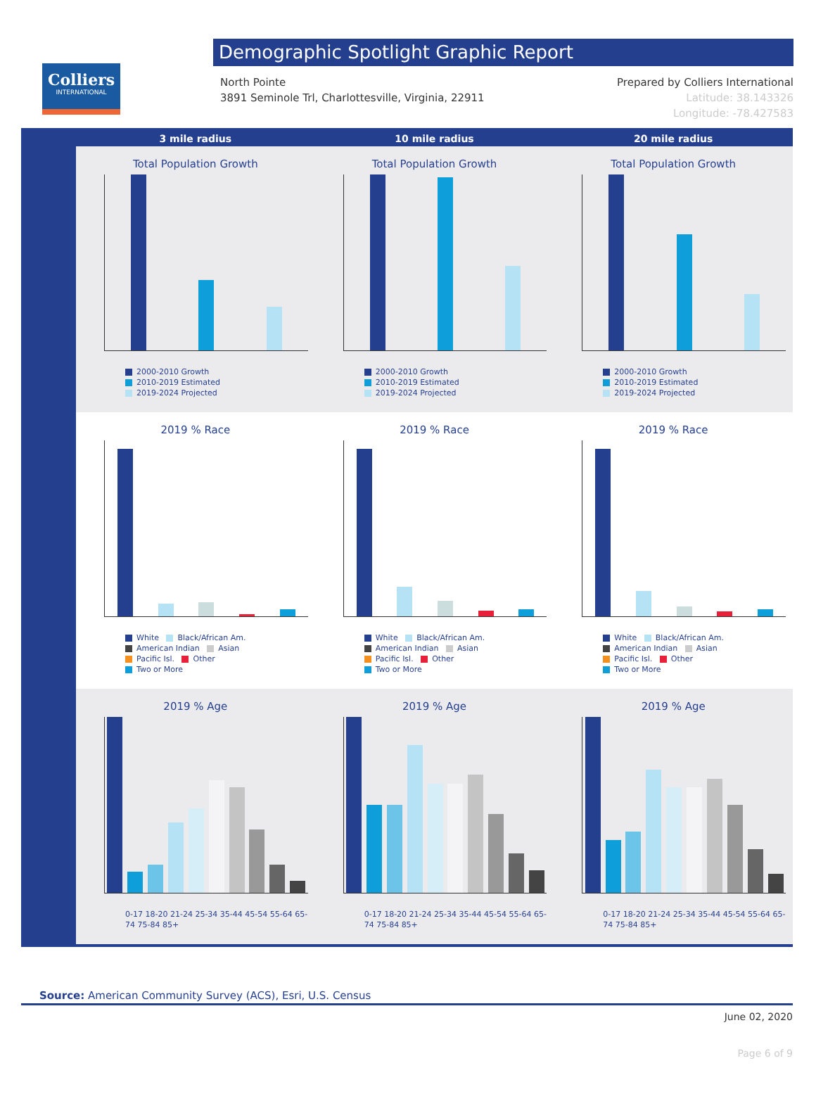Colliers
INTERNATIONAL
Demographic Spotlight Graphic Report
North Pointe
3891 Seminole Trl, Charlottesville, Virginia, 22911
Prepared by Colliers International
Latitude: 38.143326
Longitude: -78.427583
3 mile radius 10 mile radius 20 mile radius
Total Population Growth
2000-2010 Growth
2010-2019 Estimated
2019-2024 Projected
Total Population Growth
2000-2010 Growth
2010-2019 Estimated
2019-2024 Projected
Total Population Growth
2000-2010 Growth
2010-2019 Estimated
2019-2024 Projected
2019 % Race
White Black/African Am.
American Indian Asian
Pacific Isl. Other
Two or More
2019 % Race
White Black/African Am.
American Indian Asian
Pacific Isl. Other
Two or More
2019 % Race
White Black/African Am.
American Indian Asian
Pacific Isl. Other
Two or More
2019 % Age
0-17 18-20 21-24 25-34 35-44 45-54 55-64 65-74 75-84 85+
2019 % Age
0-17 18-20 21-24 25-34 35-44 45-54 55-64 65-74 75-84 85+
2019 % Age
0-17 18-20 21-24 25-34 35-44 45-54 55-64 65-74 75-84 85+
Source: American Community Survey (ACS), Esri, U.S. Census
June 02, 2020
Page 6 of 9